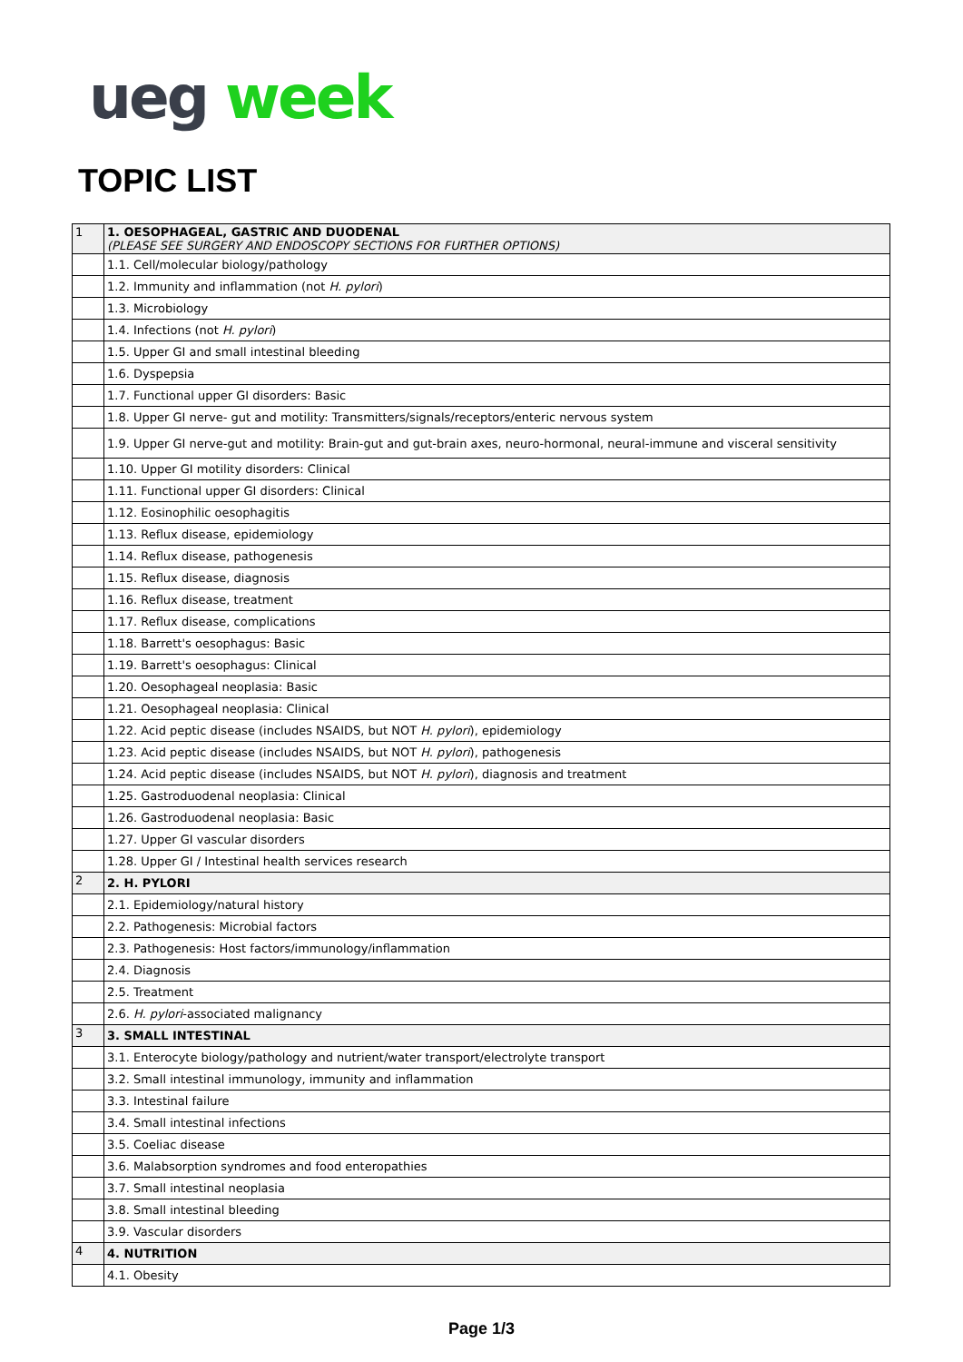ueg week
TOPIC LIST
| 1 | 1. OESOPHAGEAL, GASTRIC AND DUODENAL (PLEASE SEE SURGERY AND ENDOSCOPY SECTIONS FOR FURTHER OPTIONS) |
| | 1.1. Cell/molecular biology/pathology |
| | 1.2. Immunity and inflammation (not H. pylori ) |
| | 1.3. Microbiology |
| | 1.4. Infections (not H. pylori ) |
| | 1.5. Upper GI and small intestinal bleeding |
| | 1.6. Dyspepsia |
| | 1.7. Functional upper GI disorders: Basic |
| | 1.8. Upper GI nerve- gut and motility: Transmitters/signals/receptors/enteric nervous system |
| | 1.9. Upper GI nerve-gut and motility: Brain-gut and gut-brain axes, neuro-hormonal, neural-immune and visceral sensitivity |
| | 1.10. Upper GI motility disorders: Clinical |
| | 1.11. Functional upper GI disorders: Clinical |
| | 1.12. Eosinophilic oesophagitis |
| | 1.13. Reflux disease, epidemiology |
| | 1.14. Reflux disease, pathogenesis |
| | 1.15. Reflux disease, diagnosis |
| | 1.16. Reflux disease, treatment |
| | 1.17. Reflux disease, complications |
| | 1.18. Barrett's oesophagus: Basic |
| | 1.19. Barrett's oesophagus: Clinical |
| | 1.20. Oesophageal neoplasia: Basic |
| | 1.21. Oesophageal neoplasia: Clinical |
| | 1.22. Acid peptic disease (includes NSAIDS, but NOT H. pylori ), epidemiology |
| | 1.23. Acid peptic disease (includes NSAIDS, but NOT H. pylori ), pathogenesis |
| | 1.24. Acid peptic disease (includes NSAIDS, but NOT H. pylori ), diagnosis and treatment |
| | 1.25. Gastroduodenal neoplasia: Clinical |
| | 1.26. Gastroduodenal neoplasia: Basic |
| | 1.27. Upper GI vascular disorders |
| | 1.28. Upper GI / Intestinal health services research |
| 2 | 2. H. PYLORI |
| | 2.1. Epidemiology/natural history |
| | 2.2. Pathogenesis: Microbial factors |
| | 2.3. Pathogenesis: Host factors/immunology/inflammation |
| | 2.4. Diagnosis |
| | 2.5. Treatment |
| | 2.6. H. pylori -associated malignancy |
| 3 | 3. SMALL INTESTINAL |
| | 3.1. Enterocyte biology/pathology and nutrient/water transport/electrolyte transport |
| | 3.2. Small intestinal immunology, immunity and inflammation |
| | 3.3. Intestinal failure |
| | 3.4. Small intestinal infections |
| | 3.5. Coeliac disease |
| | 3.6. Malabsorption syndromes and food enteropathies |
| | 3.7. Small intestinal neoplasia |
| | 3.8. Small intestinal bleeding |
| | 3.9. Vascular disorders |
| 4 | 4. NUTRITION |
| | 4.1. Obesity |
Page 1/3